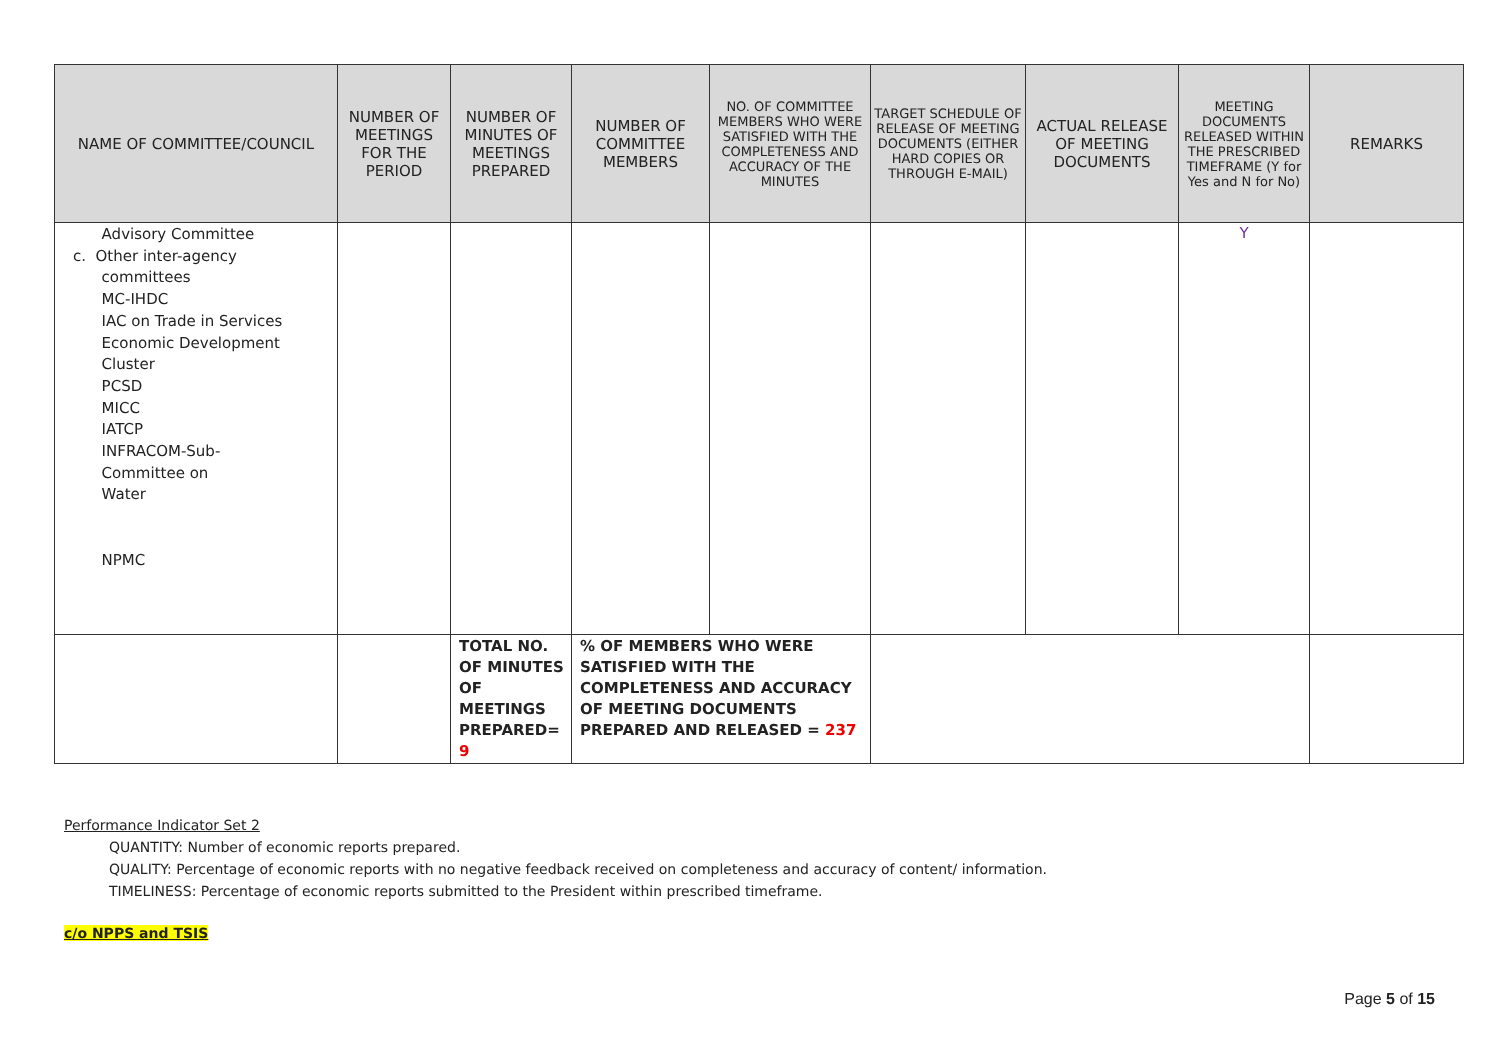| NAME OF COMMITTEE/COUNCIL | NUMBER OF MEETINGS FOR THE PERIOD | NUMBER OF MINUTES OF MEETINGS PREPARED | NUMBER OF COMMITTEE MEMBERS | NO. OF COMMITTEE MEMBERS WHO WERE SATISFIED WITH THE COMPLETENESS AND ACCURACY OF THE MINUTES | TARGET SCHEDULE OF RELEASE OF MEETING DOCUMENTS (EITHER HARD COPIES OR THROUGH E-MAIL) | ACTUAL RELEASE OF MEETING DOCUMENTS | MEETING DOCUMENTS RELEASED WITHIN THE PRESCRIBED TIMEFRAME (Y for Yes and N for No) | REMARKS |
| --- | --- | --- | --- | --- | --- | --- | --- | --- |
| Advisory Committee c. Other inter-agency committees MC-IHDC IAC on Trade in Services Economic Development Cluster PCSD MICC IATCP INFRACOM-Sub- Committee on Water NPMC | | | | | | | Y | |
| | | TOTAL NO. OF MINUTES OF MEETINGS PREPARED= 9 | % OF MEMBERS WHO WERE SATISFIED WITH THE COMPLETENESS AND ACCURACY OF MEETING DOCUMENTS PREPARED AND RELEASED = 237 | | | | | |
Performance Indicator Set 2
QUANTITY: Number of economic reports prepared.
QUALITY: Percentage of economic reports with no negative feedback received on completeness and accuracy of content/ information.
TIMELINESS: Percentage of economic reports submitted to the President within prescribed timeframe.
c/o NPPS and TSIS
Page 5 of 15